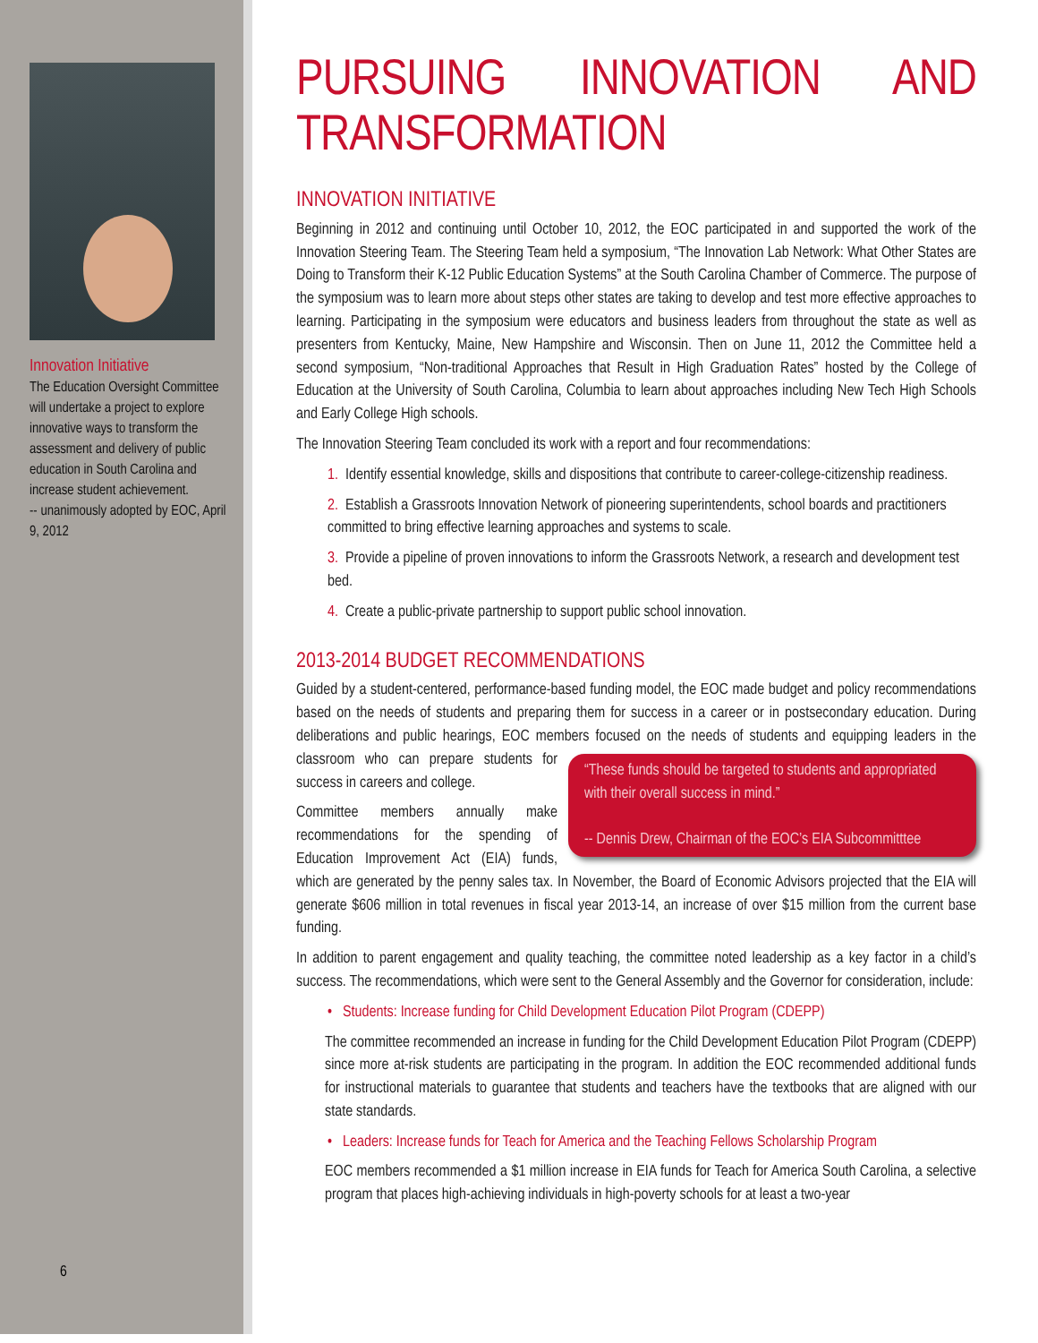Innovation Initiative
The Education Oversight Committee will undertake a project to explore innovative ways to transform the assessment and delivery of public education in South Carolina and increase student achievement.
-- unanimously adopted by EOC, April 9, 2012
6
PURSUING INNOVATION AND TRANSFORMATION
INNOVATION INITIATIVE
Beginning in 2012 and continuing until October 10, 2012, the EOC participated in and supported the work of the Innovation Steering Team. The Steering Team held a symposium, “The Innovation Lab Network: What Other States are Doing to Transform their K-12 Public Education Systems” at the South Carolina Chamber of Commerce. The purpose of the symposium was to learn more about steps other states are taking to develop and test more effective approaches to learning. Participating in the symposium were educators and business leaders from throughout the state as well as presenters from Kentucky, Maine, New Hampshire and Wisconsin. Then on June 11, 2012 the Committee held a second symposium, “Non-traditional Approaches that Result in High Graduation Rates” hosted by the College of Education at the University of South Carolina, Columbia to learn about approaches including New Tech High Schools and Early College High schools.
The Innovation Steering Team concluded its work with a report and four recommendations:
1. Identify essential knowledge, skills and dispositions that contribute to career-college-citizenship readiness.
2. Establish a Grassroots Innovation Network of pioneering superintendents, school boards and practitioners committed to bring effective learning approaches and systems to scale.
3. Provide a pipeline of proven innovations to inform the Grassroots Network, a research and development test bed.
4. Create a public-private partnership to support public school innovation.
2013-2014 BUDGET RECOMMENDATIONS
Guided by a student-centered, performance-based funding model, the EOC made budget and policy recommendations based on the needs of students and preparing them for success in a career or in postsecondary education. During deliberations and public hearings, EOC members focused on the needs “These funds should be targeted to students and appropriated with their overall success in mind.”
-- Dennis Drew, Chairman of the EOC’s EIA Subcommitttee of students and equipping leaders in the classroom who can prepare students for success in careers and college.
Committee members annually make recommendations for the spending of Education Improvement Act (EIA) funds, which are generated by the penny sales tax. In November, the Board of Economic Advisors projected that the EIA will generate $606 million in total revenues in fiscal year 2013-14, an increase of over $15 million from the current base funding.
In addition to parent engagement and quality teaching, the committee noted leadership as a key factor in a child’s success. The recommendations, which were sent to the General Assembly and the Governor for consideration, include:
• Students: Increase funding for Child Development Education Pilot Program (CDEPP)
The committee recommended an increase in funding for the Child Development Education Pilot Program (CDEPP) since more at-risk students are participating in the program. In addition the EOC recommended additional funds for instructional materials to guarantee that students and teachers have the textbooks that are aligned with our state standards.
• Leaders: Increase funds for Teach for America and the Teaching Fellows Scholarship Program
EOC members recommended a $1 million increase in EIA funds for Teach for America South Carolina, a selective program that places high-achieving individuals in high-poverty schools for at least a two-year